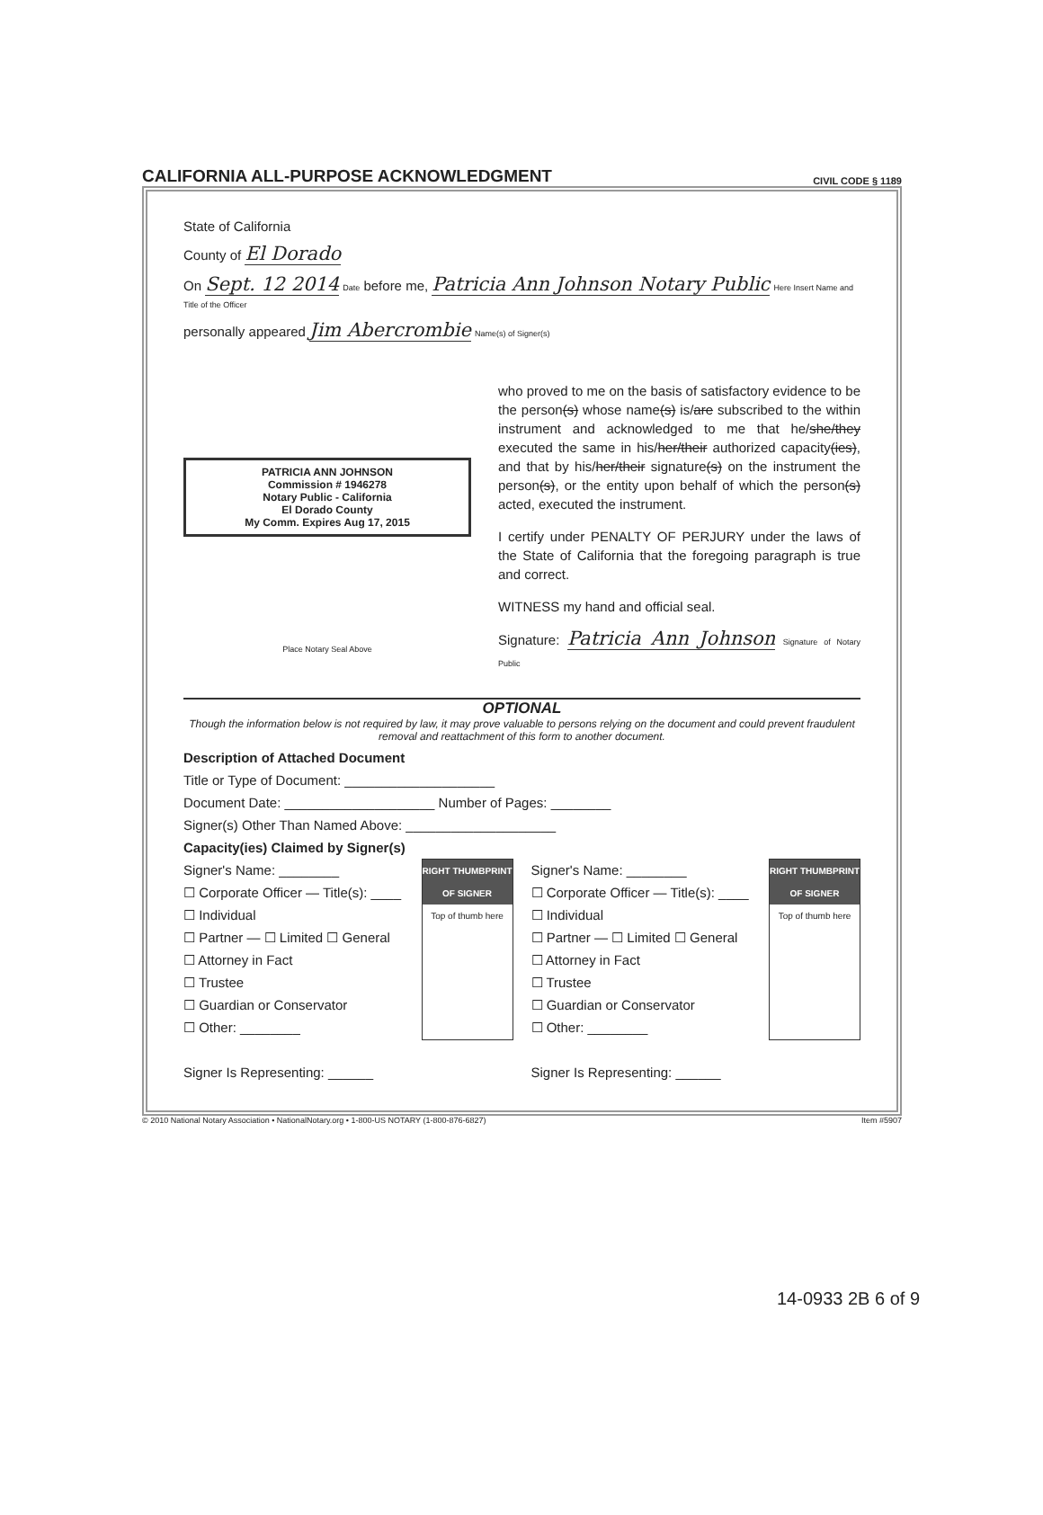CALIFORNIA ALL-PURPOSE ACKNOWLEDGMENT
CIVIL CODE § 1189
State of California
County of El Dorado
On Sept. 12 2014 Date before me, Patricia Ann Johnson Notary Public Here Insert Name and Title of the Officer
personally appeared Jim Abercrombie Name(s) of Signer(s)
PATRICIA ANN JOHNSON
Commission # 1946278
Notary Public - California
El Dorado County
My Comm. Expires Aug 17, 2015
Place Notary Seal Above
who proved to me on the basis of satisfactory evidence to be the person(s) whose name(s) is/are subscribed to the within instrument and acknowledged to me that he/she/they executed the same in his/her/their authorized capacity(ies), and that by his/her/their signature(s) on the instrument the person(s), or the entity upon behalf of which the person(s) acted, executed the instrument.
I certify under PENALTY OF PERJURY under the laws of the State of California that the foregoing paragraph is true and correct.
WITNESS my hand and official seal.
Signature: Patricia Ann Johnson Signature of Notary Public
OPTIONAL
Though the information below is not required by law, it may prove valuable to persons relying on the document and could prevent fraudulent removal and reattachment of this form to another document.
Description of Attached Document
Title or Type of Document: ____________________
Document Date: ____________________ Number of Pages: ________
Signer(s) Other Than Named Above: ____________________
Capacity(ies) Claimed by Signer(s)
RIGHT THUMBPRINT OF SIGNER
Top of thumb here
Signer's Name: ________
☐ Corporate Officer — Title(s): ____
☐ Individual
☐ Partner — ☐ Limited ☐ General
☐ Attorney in Fact
☐ Trustee
☐ Guardian or Conservator
☐ Other: ________
Signer Is Representing: ______
RIGHT THUMBPRINT OF SIGNER
Top of thumb here
Signer's Name: ________
☐ Corporate Officer — Title(s): ____
☐ Individual
☐ Partner — ☐ Limited ☐ General
☐ Attorney in Fact
☐ Trustee
☐ Guardian or Conservator
☐ Other: ________
Signer Is Representing: ______
© 2010 National Notary Association • NationalNotary.org • 1-800-US NOTARY (1-800-876-6827) Item #5907
14-0933 2B 6 of 9